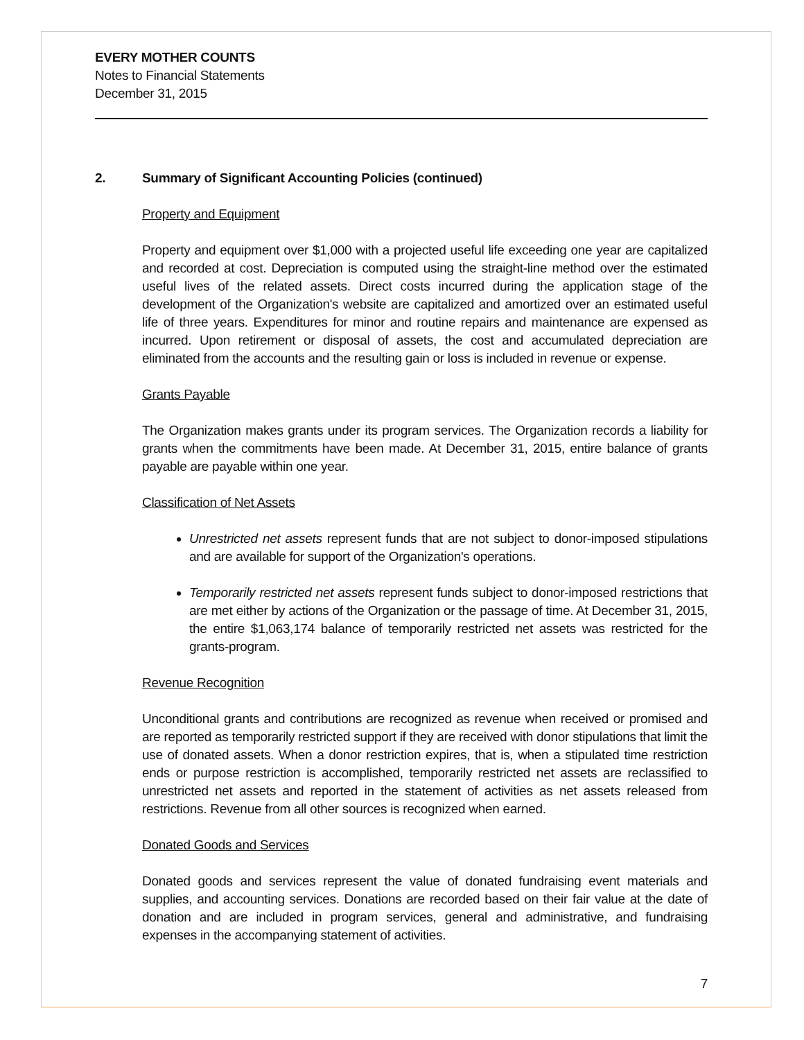EVERY MOTHER COUNTS
Notes to Financial Statements
December 31, 2015
2. Summary of Significant Accounting Policies (continued)
Property and Equipment
Property and equipment over $1,000 with a projected useful life exceeding one year are capitalized and recorded at cost. Depreciation is computed using the straight-line method over the estimated useful lives of the related assets. Direct costs incurred during the application stage of the development of the Organization's website are capitalized and amortized over an estimated useful life of three years. Expenditures for minor and routine repairs and maintenance are expensed as incurred. Upon retirement or disposal of assets, the cost and accumulated depreciation are eliminated from the accounts and the resulting gain or loss is included in revenue or expense.
Grants Payable
The Organization makes grants under its program services. The Organization records a liability for grants when the commitments have been made. At December 31, 2015, entire balance of grants payable are payable within one year.
Classification of Net Assets
Unrestricted net assets represent funds that are not subject to donor-imposed stipulations and are available for support of the Organization's operations.
Temporarily restricted net assets represent funds subject to donor-imposed restrictions that are met either by actions of the Organization or the passage of time. At December 31, 2015, the entire $1,063,174 balance of temporarily restricted net assets was restricted for the grants-program.
Revenue Recognition
Unconditional grants and contributions are recognized as revenue when received or promised and are reported as temporarily restricted support if they are received with donor stipulations that limit the use of donated assets. When a donor restriction expires, that is, when a stipulated time restriction ends or purpose restriction is accomplished, temporarily restricted net assets are reclassified to unrestricted net assets and reported in the statement of activities as net assets released from restrictions. Revenue from all other sources is recognized when earned.
Donated Goods and Services
Donated goods and services represent the value of donated fundraising event materials and supplies, and accounting services. Donations are recorded based on their fair value at the date of donation and are included in program services, general and administrative, and fundraising expenses in the accompanying statement of activities.
7